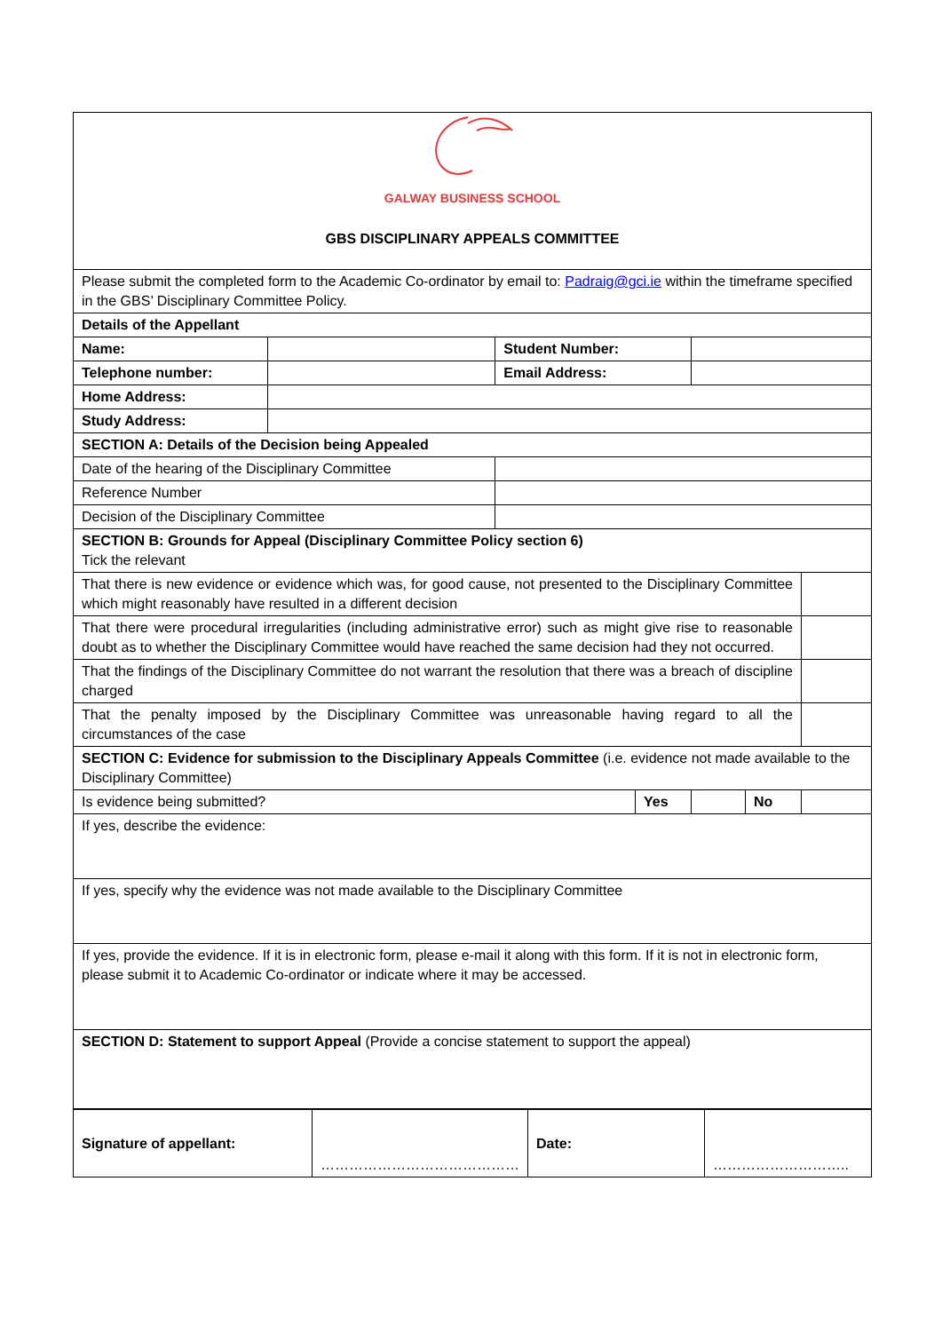| GALWAY BUSINESS SCHOOL GBS DISCIPLINARY APPEALS COMMITTEE | | | | | | |
| Please submit the completed form to the Academic Co-ordinator by email to: Padraig@gci.ie within the timeframe specified in the GBS’ Disciplinary Committee Policy. | | | | | | |
| Details of the Appellant | | | | | | |
| Name: | | Student Number: | | | | |
| Telephone number: | | Email Address: | | | | |
| Home Address: | | | | | | |
| Study Address: | | | | | | |
| SECTION A: Details of the Decision being Appealed | | | | | | |
| Date of the hearing of the Disciplinary Committee | | | | | | |
| Reference Number | | | | | | |
| Decision of the Disciplinary Committee | | | | | | |
| SECTION B: Grounds for Appeal (Disciplinary Committee Policy section 6) Tick the relevant | | | | | | |
| That there is new evidence or evidence which was, for good cause, not presented to the Disciplinary Committee which might reasonably have resulted in a different decision | | | | | | |
| That there were procedural irregularities (including administrative error) such as might give rise to reasonable doubt as to whether the Disciplinary Committee would have reached the same decision had they not occurred. | | | | | | |
| That the findings of the Disciplinary Committee do not warrant the resolution that there was a breach of discipline charged | | | | | | |
| That the penalty imposed by the Disciplinary Committee was unreasonable having regard to all the circumstances of the case | | | | | | |
| SECTION C: Evidence for submission to the Disciplinary Appeals Committee (i.e. evidence not made available to the Disciplinary Committee) | | | | | | |
| Is evidence being submitted? | | | Yes | | No | |
| If yes, describe the evidence: | | | | | | |
| If yes, specify why the evidence was not made available to the Disciplinary Committee | | | | | | |
| If yes, provide the evidence. If it is in electronic form, please e-mail it along with this form. If it is not in electronic form, please submit it to Academic Co-ordinator or indicate where it may be accessed. | | | | | | |
| SECTION D: Statement to support Appeal (Provide a concise statement to support the appeal) | | | | | | |
| Signature of appellant: | …………………………………… | Date: | ……………………….. |